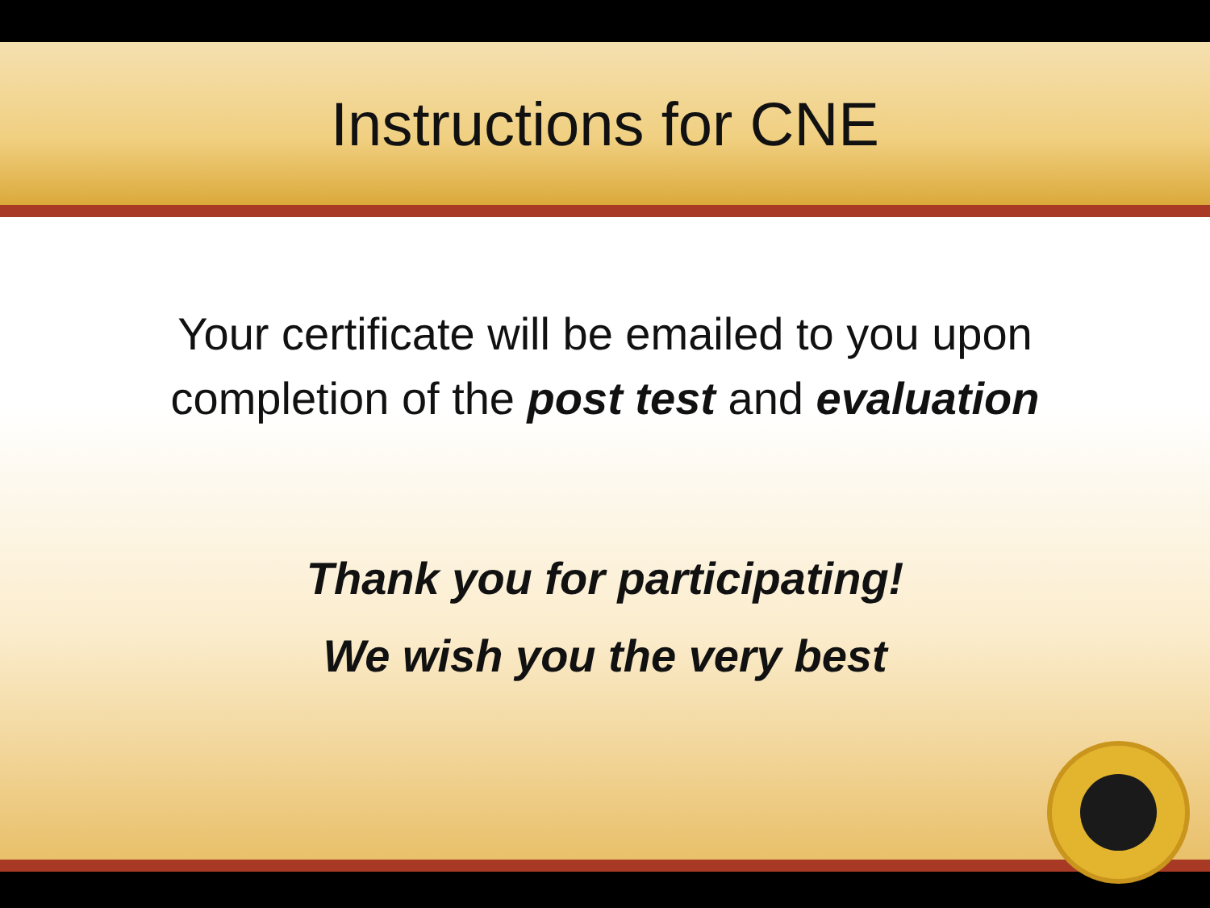Instructions for CNE
Your certificate will be emailed to you upon
completion of the post test and evaluation
Thank you for participating!
We wish you the very best